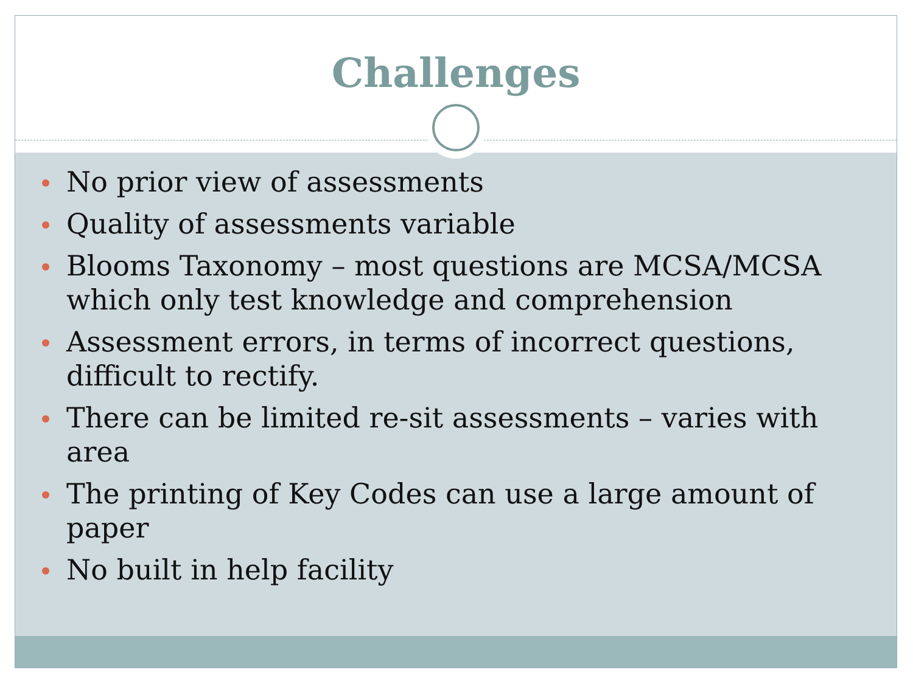Challenges
No prior view of assessments
Quality of assessments variable
Blooms Taxonomy – most questions are MCSA/MCSA which only test knowledge and comprehension
Assessment errors, in terms of incorrect questions, difficult to rectify.
There can be limited re-sit assessments – varies with area
The printing of Key Codes can use a large amount of paper
No built in help facility